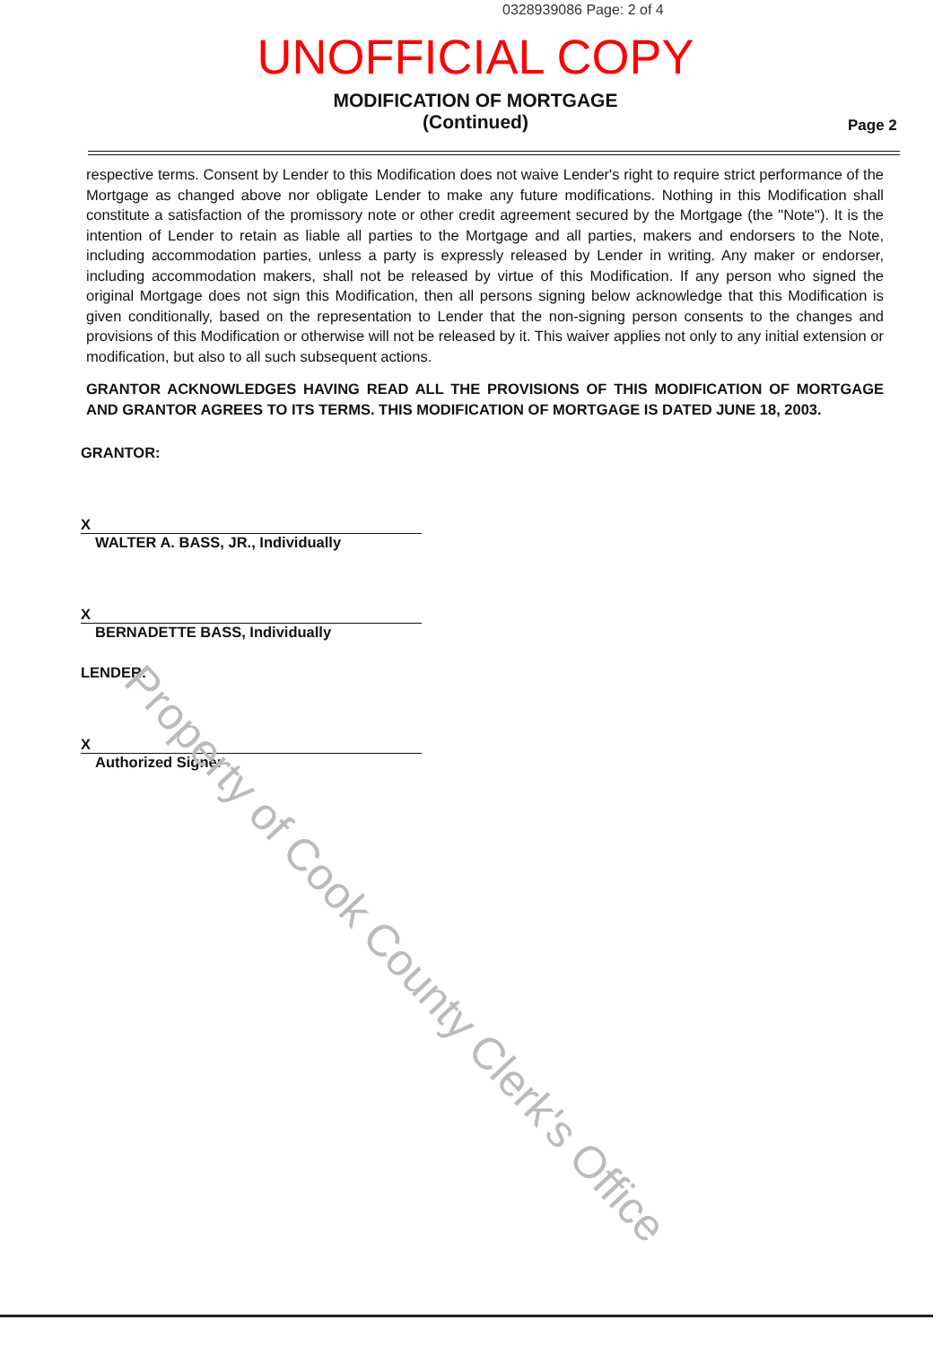0328939086 Page: 2 of 4
UNOFFICIAL COPY
MODIFICATION OF MORTGAGE
(Continued)
Page 2
respective terms. Consent by Lender to this Modification does not waive Lender's right to require strict performance of the Mortgage as changed above nor obligate Lender to make any future modifications. Nothing in this Modification shall constitute a satisfaction of the promissory note or other credit agreement secured by the Mortgage (the "Note"). It is the intention of Lender to retain as liable all parties to the Mortgage and all parties, makers and endorsers to the Note, including accommodation parties, unless a party is expressly released by Lender in writing. Any maker or endorser, including accommodation makers, shall not be released by virtue of this Modification. If any person who signed the original Mortgage does not sign this Modification, then all persons signing below acknowledge that this Modification is given conditionally, based on the representation to Lender that the non-signing person consents to the changes and provisions of this Modification or otherwise will not be released by it. This waiver applies not only to any initial extension or modification, but also to all such subsequent actions.
GRANTOR ACKNOWLEDGES HAVING READ ALL THE PROVISIONS OF THIS MODIFICATION OF MORTGAGE AND GRANTOR AGREES TO ITS TERMS. THIS MODIFICATION OF MORTGAGE IS DATED JUNE 18, 2003.
GRANTOR:
X
WALTER A. BASS, JR., Individually
X
BERNADETTE BASS, Individually
LENDER:
X
Authorized Signer
Property of Cook County Clerk's Office